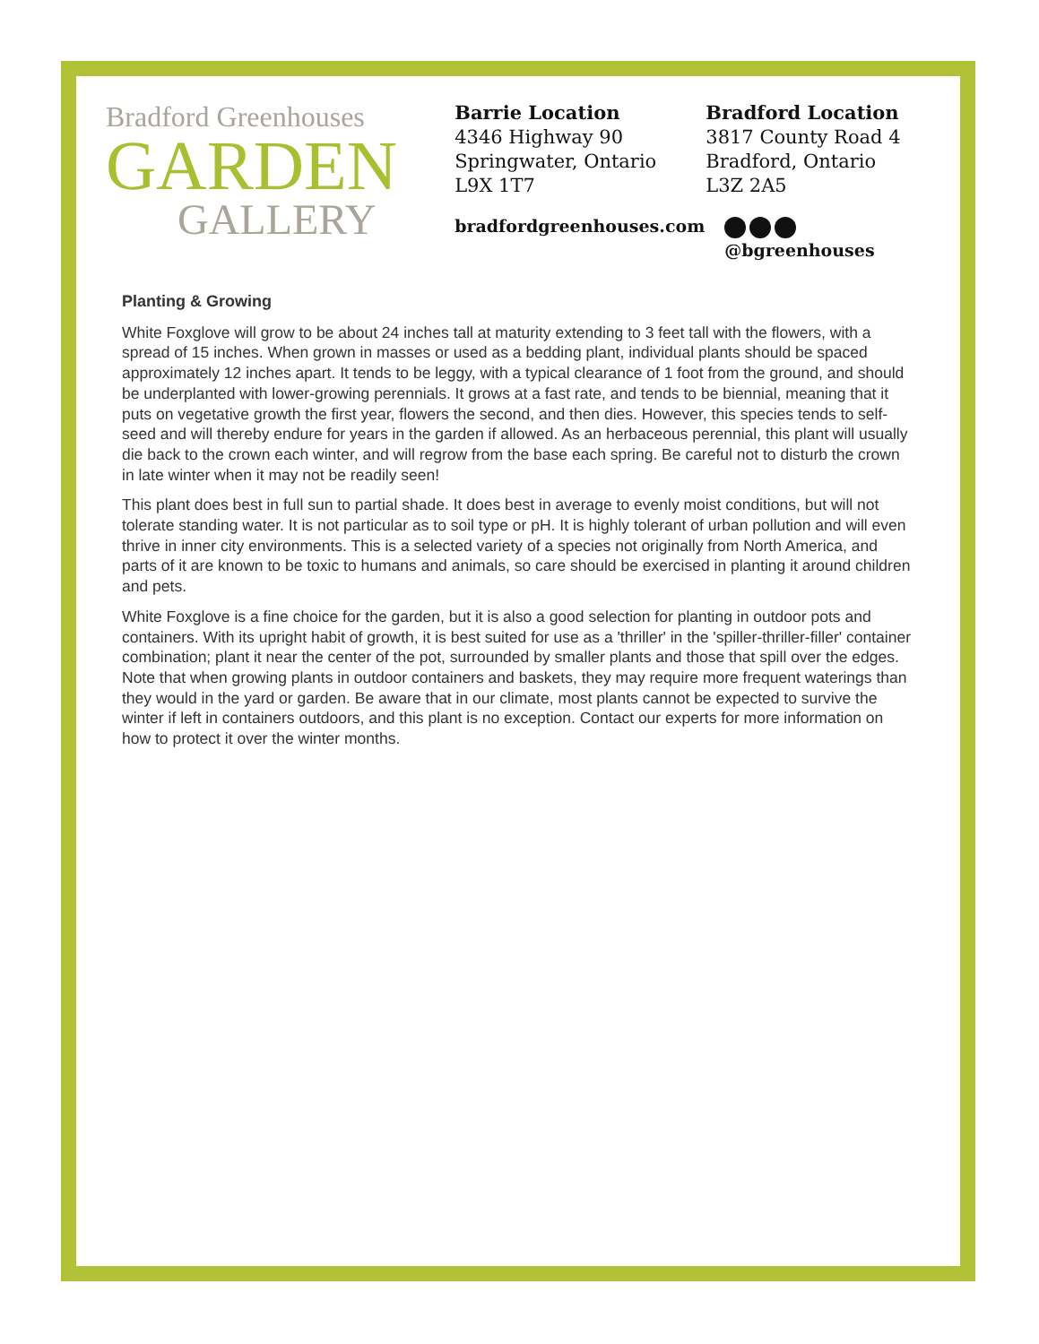Bradford Greenhouses
GARDEN
GALLERY
Barrie Location
4346 Highway 90
Springwater, Ontario
L9X 1T7
Bradford Location
3817 County Road 4
Bradford, Ontario
L3Z 2A5
bradfordgreenhouses.com @bgreenhouses
Planting & Growing
White Foxglove will grow to be about 24 inches tall at maturity extending to 3 feet tall with the flowers, with a spread of 15 inches. When grown in masses or used as a bedding plant, individual plants should be spaced approximately 12 inches apart. It tends to be leggy, with a typical clearance of 1 foot from the ground, and should be underplanted with lower-growing perennials. It grows at a fast rate, and tends to be biennial, meaning that it puts on vegetative growth the first year, flowers the second, and then dies. However, this species tends to self-seed and will thereby endure for years in the garden if allowed. As an herbaceous perennial, this plant will usually die back to the crown each winter, and will regrow from the base each spring. Be careful not to disturb the crown in late winter when it may not be readily seen!
This plant does best in full sun to partial shade. It does best in average to evenly moist conditions, but will not tolerate standing water. It is not particular as to soil type or pH. It is highly tolerant of urban pollution and will even thrive in inner city environments. This is a selected variety of a species not originally from North America, and parts of it are known to be toxic to humans and animals, so care should be exercised in planting it around children and pets.
White Foxglove is a fine choice for the garden, but it is also a good selection for planting in outdoor pots and containers. With its upright habit of growth, it is best suited for use as a 'thriller' in the 'spiller-thriller-filler' container combination; plant it near the center of the pot, surrounded by smaller plants and those that spill over the edges. Note that when growing plants in outdoor containers and baskets, they may require more frequent waterings than they would in the yard or garden. Be aware that in our climate, most plants cannot be expected to survive the winter if left in containers outdoors, and this plant is no exception. Contact our experts for more information on how to protect it over the winter months.